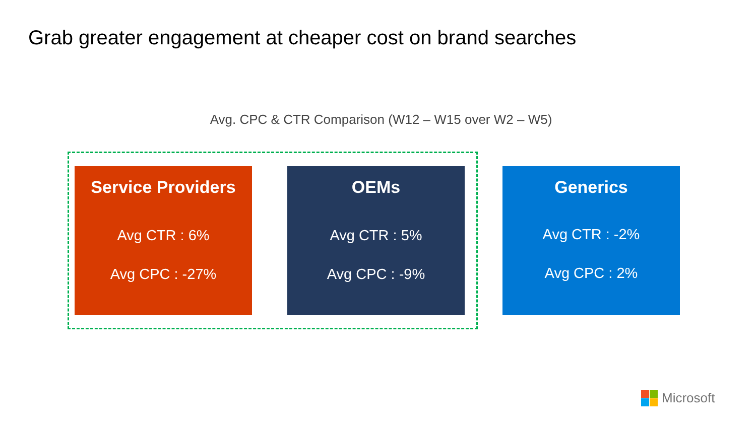Grab greater engagement at cheaper cost on brand searches
Avg. CPC & CTR Comparison (W12 – W15 over W2 – W5)
Service Providers
Avg CTR : 6%
Avg CPC : -27%
OEMs
Avg CTR : 5%
Avg CPC : -9%
Generics
Avg CTR : -2%
Avg CPC : 2%
Microsoft